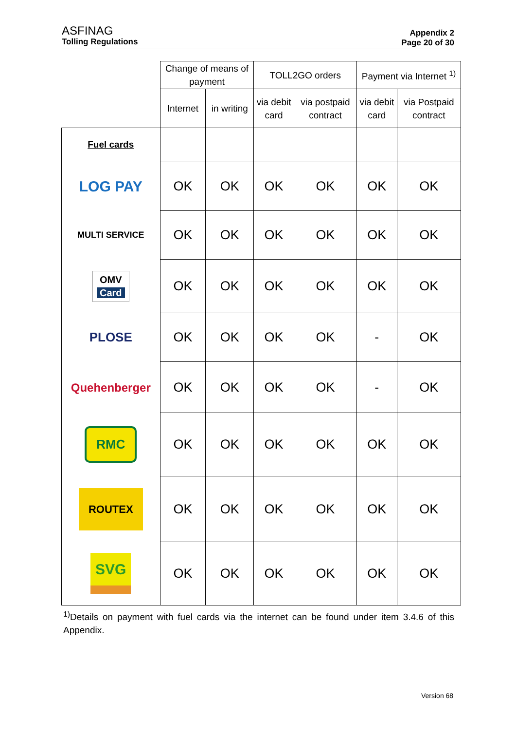ASFINAG
Tolling Regulations
Appendix 2
Page 20 of 30
| | Change of means of payment | | TOLL2GO orders | | Payment via Internet <sup>1)</sup> | |
| --- | --- | --- | --- | --- | --- | --- |
| | Internet | in writing | via debit card | via postpaid contract | via debit card | via Postpaid contract |
| Fuel cards | | | | | | |
| LOG PAY | OK | OK | OK | OK | OK | OK |
| MULTI SERVICE | OK | OK | OK | OK | OK | OK |
| OMV Card | OK | OK | OK | OK | OK | OK |
| PLOSE | OK | OK | OK | OK | - | OK |
| Quehenberger | OK | OK | OK | OK | - | OK |
| RMC | OK | OK | OK | OK | OK | OK |
| ROUTEX | OK | OK | OK | OK | OK | OK |
| SVG | OK | OK | OK | OK | OK | OK |
<sup>1)</sup> Details on payment with fuel cards via the internet can be found under item 3.4.6 of this Appendix.
Version 68